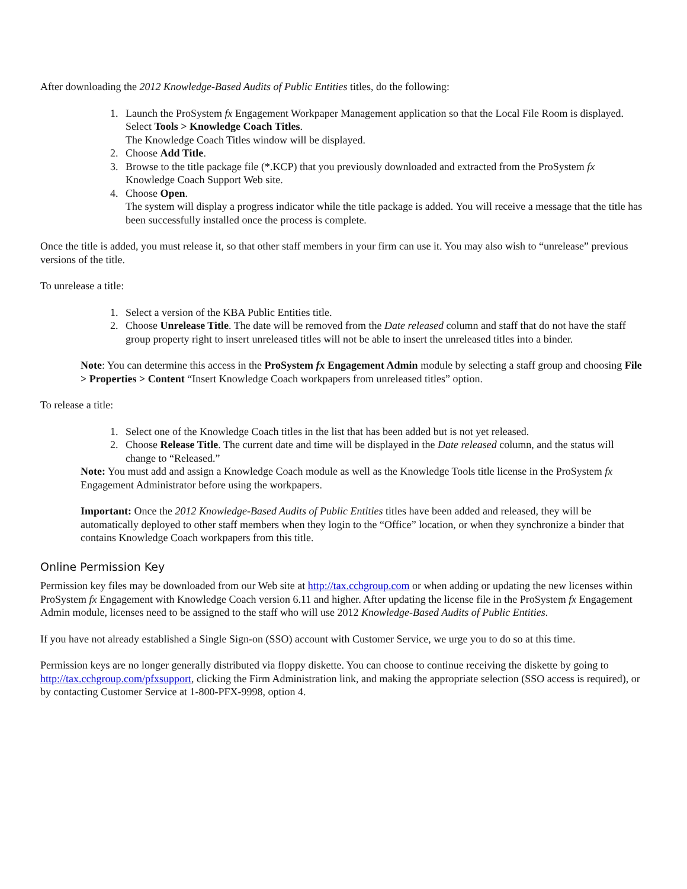After downloading the 2012 Knowledge-Based Audits of Public Entities titles, do the following:
1. Launch the ProSystem fx Engagement Workpaper Management application so that the Local File Room is displayed. Select Tools > Knowledge Coach Titles.
The Knowledge Coach Titles window will be displayed.
2. Choose Add Title.
3. Browse to the title package file (*.KCP) that you previously downloaded and extracted from the ProSystem fx Knowledge Coach Support Web site.
4. Choose Open.
The system will display a progress indicator while the title package is added. You will receive a message that the title has been successfully installed once the process is complete.
Once the title is added, you must release it, so that other staff members in your firm can use it. You may also wish to “unrelease” previous versions of the title.
To unrelease a title:
1. Select a version of the KBA Public Entities title.
2. Choose Unrelease Title. The date will be removed from the Date released column and staff that do not have the staff group property right to insert unreleased titles will not be able to insert the unreleased titles into a binder.
Note: You can determine this access in the ProSystem fx Engagement Admin module by selecting a staff group and choosing File > Properties > Content “Insert Knowledge Coach workpapers from unreleased titles” option.
To release a title:
1. Select one of the Knowledge Coach titles in the list that has been added but is not yet released.
2. Choose Release Title. The current date and time will be displayed in the Date released column, and the status will change to “Released.”
Note: You must add and assign a Knowledge Coach module as well as the Knowledge Tools title license in the ProSystem fx Engagement Administrator before using the workpapers.
Important: Once the 2012 Knowledge-Based Audits of Public Entities titles have been added and released, they will be automatically deployed to other staff members when they login to the “Office” location, or when they synchronize a binder that contains Knowledge Coach workpapers from this title.
Online Permission Key
Permission key files may be downloaded from our Web site at http://tax.cchgroup.com or when adding or updating the new licenses within ProSystem fx Engagement with Knowledge Coach version 6.11 and higher. After updating the license file in the ProSystem fx Engagement Admin module, licenses need to be assigned to the staff who will use 2012 Knowledge-Based Audits of Public Entities.
If you have not already established a Single Sign-on (SSO) account with Customer Service, we urge you to do so at this time.
Permission keys are no longer generally distributed via floppy diskette. You can choose to continue receiving the diskette by going to http://tax.cchgroup.com/pfxsupport, clicking the Firm Administration link, and making the appropriate selection (SSO access is required), or by contacting Customer Service at 1-800-PFX-9998, option 4.